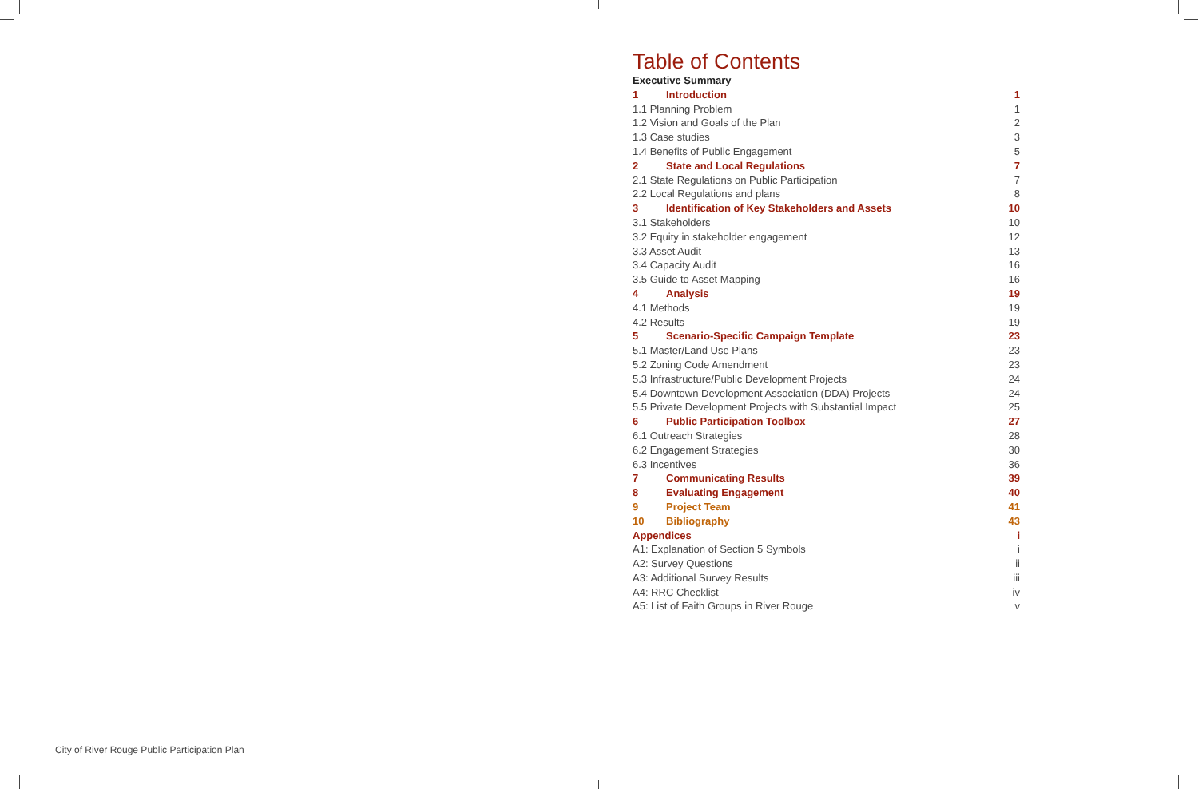Table of Contents
Executive Summary
1 Introduction 1
1.1 Planning Problem 1
1.2 Vision and Goals of the Plan 2
1.3 Case studies 3
1.4 Benefits of Public Engagement 5
2 State and Local Regulations 7
2.1 State Regulations on Public Participation 7
2.2 Local Regulations and plans 8
3 Identification of Key Stakeholders and Assets 10
3.1 Stakeholders 10
3.2 Equity in stakeholder engagement 12
3.3 Asset Audit 13
3.4 Capacity Audit 16
3.5 Guide to Asset Mapping 16
4 Analysis 19
4.1 Methods 19
4.2 Results 19
5 Scenario-Specific Campaign Template 23
5.1 Master/Land Use Plans 23
5.2 Zoning Code Amendment 23
5.3 Infrastructure/Public Development Projects 24
5.4 Downtown Development Association (DDA) Projects 24
5.5 Private Development Projects with Substantial Impact 25
6 Public Participation Toolbox 27
6.1 Outreach Strategies 28
6.2 Engagement Strategies 30
6.3 Incentives 36
7 Communicating Results 39
8 Evaluating Engagement 40
9 Project Team 41
10 Bibliography 43
Appendices i
A1: Explanation of Section 5 Symbols i
A2: Survey Questions ii
A3: Additional Survey Results iii
A4: RRC Checklist iv
A5: List of Faith Groups in River Rouge v
City of River Rouge Public Participation Plan